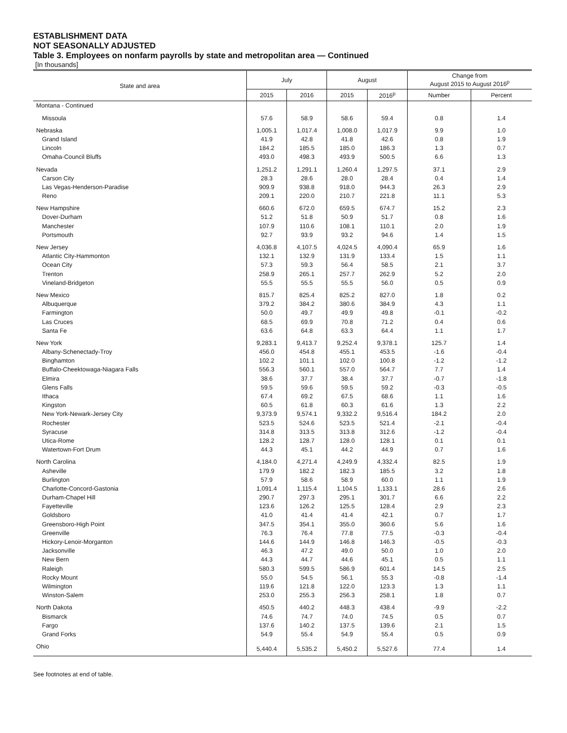ESTABLISHMENT DATA
NOT SEASONALLY ADJUSTED
Table 3. Employees on nonfarm payrolls by state and metropolitan area — Continued
[In thousands]
| State and area | July | | August | | Change from August 2015 to August 2016<sup>p</sup> | |
| --- | --- | --- | --- | --- | --- | --- |
| | 2015 | 2016 | 2015 | 2016<sup>p</sup> | Number | Percent |
| Montana - Continued | | | | | | |
| Missoula | 57.6 | 58.9 | 58.6 | 59.4 | 0.8 | 1.4 |
| Nebraska | 1,005.1 | 1,017.4 | 1,008.0 | 1,017.9 | 9.9 | 1.0 |
| Grand Island | 41.9 | 42.8 | 41.8 | 42.6 | 0.8 | 1.9 |
| Lincoln | 184.2 | 185.5 | 185.0 | 186.3 | 1.3 | 0.7 |
| Omaha-Council Bluffs | 493.0 | 498.3 | 493.9 | 500.5 | 6.6 | 1.3 |
| Nevada | 1,251.2 | 1,291.1 | 1,260.4 | 1,297.5 | 37.1 | 2.9 |
| Carson City | 28.3 | 28.6 | 28.0 | 28.4 | 0.4 | 1.4 |
| Las Vegas-Henderson-Paradise | 909.9 | 938.8 | 918.0 | 944.3 | 26.3 | 2.9 |
| Reno | 209.1 | 220.0 | 210.7 | 221.8 | 11.1 | 5.3 |
| New Hampshire | 660.6 | 672.0 | 659.5 | 674.7 | 15.2 | 2.3 |
| Dover-Durham | 51.2 | 51.8 | 50.9 | 51.7 | 0.8 | 1.6 |
| Manchester | 107.9 | 110.6 | 108.1 | 110.1 | 2.0 | 1.9 |
| Portsmouth | 92.7 | 93.9 | 93.2 | 94.6 | 1.4 | 1.5 |
| New Jersey | 4,036.8 | 4,107.5 | 4,024.5 | 4,090.4 | 65.9 | 1.6 |
| Atlantic City-Hammonton | 132.1 | 132.9 | 131.9 | 133.4 | 1.5 | 1.1 |
| Ocean City | 57.3 | 59.3 | 56.4 | 58.5 | 2.1 | 3.7 |
| Trenton | 258.9 | 265.1 | 257.7 | 262.9 | 5.2 | 2.0 |
| Vineland-Bridgeton | 55.5 | 55.5 | 55.5 | 56.0 | 0.5 | 0.9 |
| New Mexico | 815.7 | 825.4 | 825.2 | 827.0 | 1.8 | 0.2 |
| Albuquerque | 379.2 | 384.2 | 380.6 | 384.9 | 4.3 | 1.1 |
| Farmington | 50.0 | 49.7 | 49.9 | 49.8 | -0.1 | -0.2 |
| Las Cruces | 68.5 | 69.9 | 70.8 | 71.2 | 0.4 | 0.6 |
| Santa Fe | 63.6 | 64.8 | 63.3 | 64.4 | 1.1 | 1.7 |
| New York | 9,283.1 | 9,413.7 | 9,252.4 | 9,378.1 | 125.7 | 1.4 |
| Albany-Schenectady-Troy | 456.0 | 454.8 | 455.1 | 453.5 | -1.6 | -0.4 |
| Binghamton | 102.2 | 101.1 | 102.0 | 100.8 | -1.2 | -1.2 |
| Buffalo-Cheektowaga-Niagara Falls | 556.3 | 560.1 | 557.0 | 564.7 | 7.7 | 1.4 |
| Elmira | 38.6 | 37.7 | 38.4 | 37.7 | -0.7 | -1.8 |
| Glens Falls | 59.5 | 59.6 | 59.5 | 59.2 | -0.3 | -0.5 |
| Ithaca | 67.4 | 69.2 | 67.5 | 68.6 | 1.1 | 1.6 |
| Kingston | 60.5 | 61.8 | 60.3 | 61.6 | 1.3 | 2.2 |
| New York-Newark-Jersey City | 9,373.9 | 9,574.1 | 9,332.2 | 9,516.4 | 184.2 | 2.0 |
| Rochester | 523.5 | 524.6 | 523.5 | 521.4 | -2.1 | -0.4 |
| Syracuse | 314.8 | 313.5 | 313.8 | 312.6 | -1.2 | -0.4 |
| Utica-Rome | 128.2 | 128.7 | 128.0 | 128.1 | 0.1 | 0.1 |
| Watertown-Fort Drum | 44.3 | 45.1 | 44.2 | 44.9 | 0.7 | 1.6 |
| North Carolina | 4,184.0 | 4,271.4 | 4,249.9 | 4,332.4 | 82.5 | 1.9 |
| Asheville | 179.9 | 182.2 | 182.3 | 185.5 | 3.2 | 1.8 |
| Burlington | 57.9 | 58.6 | 58.9 | 60.0 | 1.1 | 1.9 |
| Charlotte-Concord-Gastonia | 1,091.4 | 1,115.4 | 1,104.5 | 1,133.1 | 28.6 | 2.6 |
| Durham-Chapel Hill | 290.7 | 297.3 | 295.1 | 301.7 | 6.6 | 2.2 |
| Fayetteville | 123.6 | 126.2 | 125.5 | 128.4 | 2.9 | 2.3 |
| Goldsboro | 41.0 | 41.4 | 41.4 | 42.1 | 0.7 | 1.7 |
| Greensboro-High Point | 347.5 | 354.1 | 355.0 | 360.6 | 5.6 | 1.6 |
| Greenville | 76.3 | 76.4 | 77.8 | 77.5 | -0.3 | -0.4 |
| Hickory-Lenoir-Morganton | 144.6 | 144.9 | 146.8 | 146.3 | -0.5 | -0.3 |
| Jacksonville | 46.3 | 47.2 | 49.0 | 50.0 | 1.0 | 2.0 |
| New Bern | 44.3 | 44.7 | 44.6 | 45.1 | 0.5 | 1.1 |
| Raleigh | 580.3 | 599.5 | 586.9 | 601.4 | 14.5 | 2.5 |
| Rocky Mount | 55.0 | 54.5 | 56.1 | 55.3 | -0.8 | -1.4 |
| Wilmington | 119.6 | 121.8 | 122.0 | 123.3 | 1.3 | 1.1 |
| Winston-Salem | 253.0 | 255.3 | 256.3 | 258.1 | 1.8 | 0.7 |
| North Dakota | 450.5 | 440.2 | 448.3 | 438.4 | -9.9 | -2.2 |
| Bismarck | 74.6 | 74.7 | 74.0 | 74.5 | 0.5 | 0.7 |
| Fargo | 137.6 | 140.2 | 137.5 | 139.6 | 2.1 | 1.5 |
| Grand Forks | 54.9 | 55.4 | 54.9 | 55.4 | 0.5 | 0.9 |
| Ohio | 5,440.4 | 5,535.2 | 5,450.2 | 5,527.6 | 77.4 | 1.4 |
See footnotes at end of table.